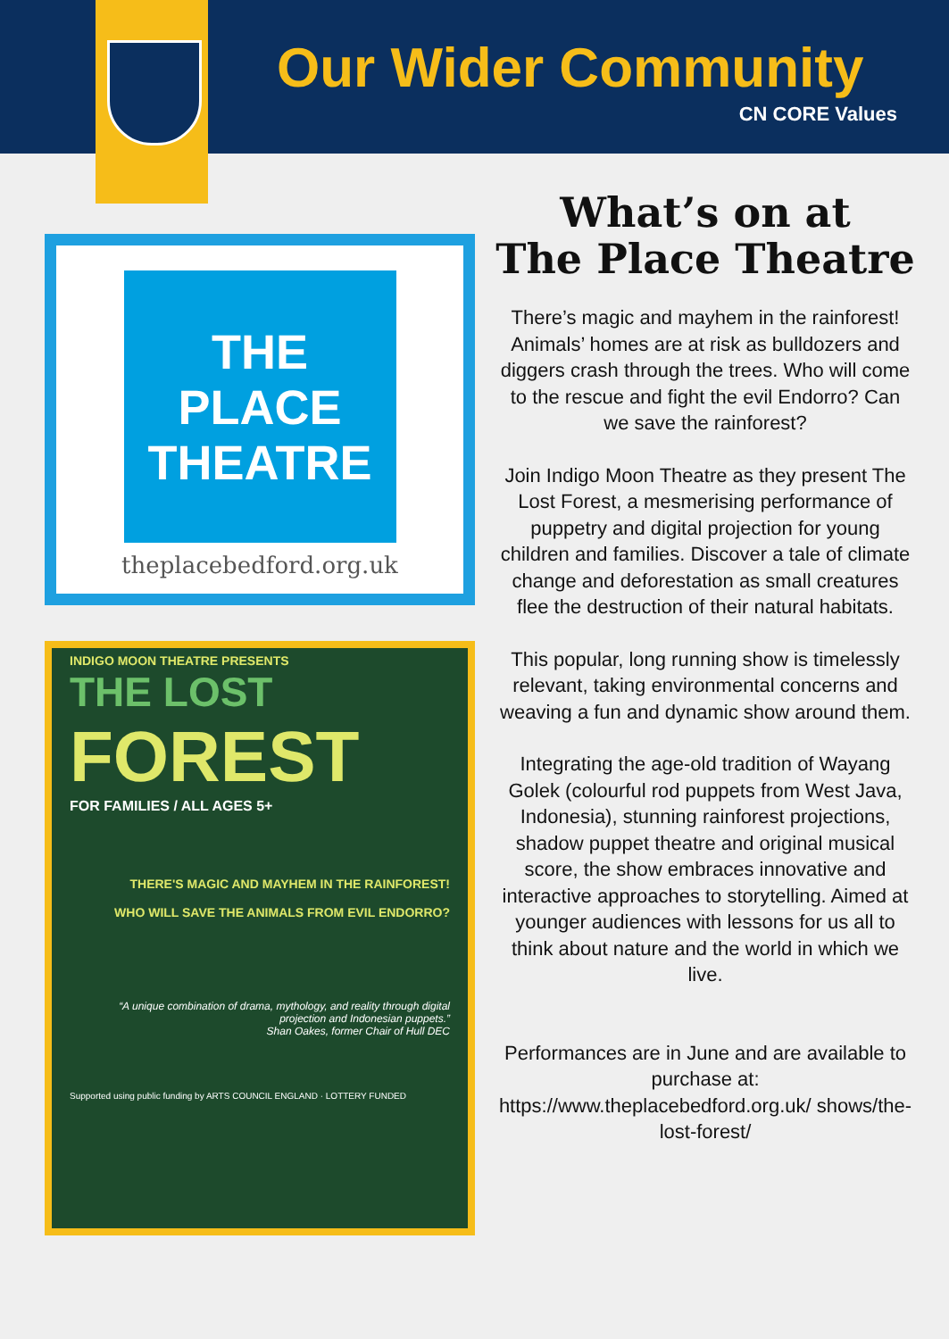Our Wider Community
CN CORE Values
THE
PLACE
THEATRE
theplacebedford.org.uk
INDIGO MOON THEATRE PRESENTS
THE LOST
FOREST
FOR FAMILIES / ALL AGES 5+
THERE'S MAGIC AND MAYHEM IN THE RAINFOREST!
WHO WILL SAVE THE ANIMALS FROM EVIL ENDORRO?
“A unique combination of drama, mythology, and reality through digital projection and Indonesian puppets.”
Shan Oakes, former Chair of Hull DEC
Supported using public funding by ARTS COUNCIL ENGLAND · LOTTERY FUNDED
What’s on at
The Place Theatre
There’s magic and mayhem in the rainforest! Animals’ homes are at risk as bulldozers and diggers crash through the trees. Who will come to the rescue and fight the evil Endorro? Can we save the rainforest?
Join Indigo Moon Theatre as they present The Lost Forest, a mesmerising performance of puppetry and digital projection for young children and families. Discover a tale of climate change and deforestation as small creatures flee the destruction of their natural habitats.
This popular, long running show is timelessly relevant, taking environmental concerns and weaving a fun and dynamic show around them.
Integrating the age-old tradition of Wayang Golek (colourful rod puppets from West Java, Indonesia), stunning rainforest projections, shadow puppet theatre and original musical score, the show embraces innovative and interactive approaches to storytelling. Aimed at younger audiences with lessons for us all to think about nature and the world in which we live.
Performances are in June and are available to purchase at: https://www.theplacebedford.org.uk/ shows/the-lost-forest/